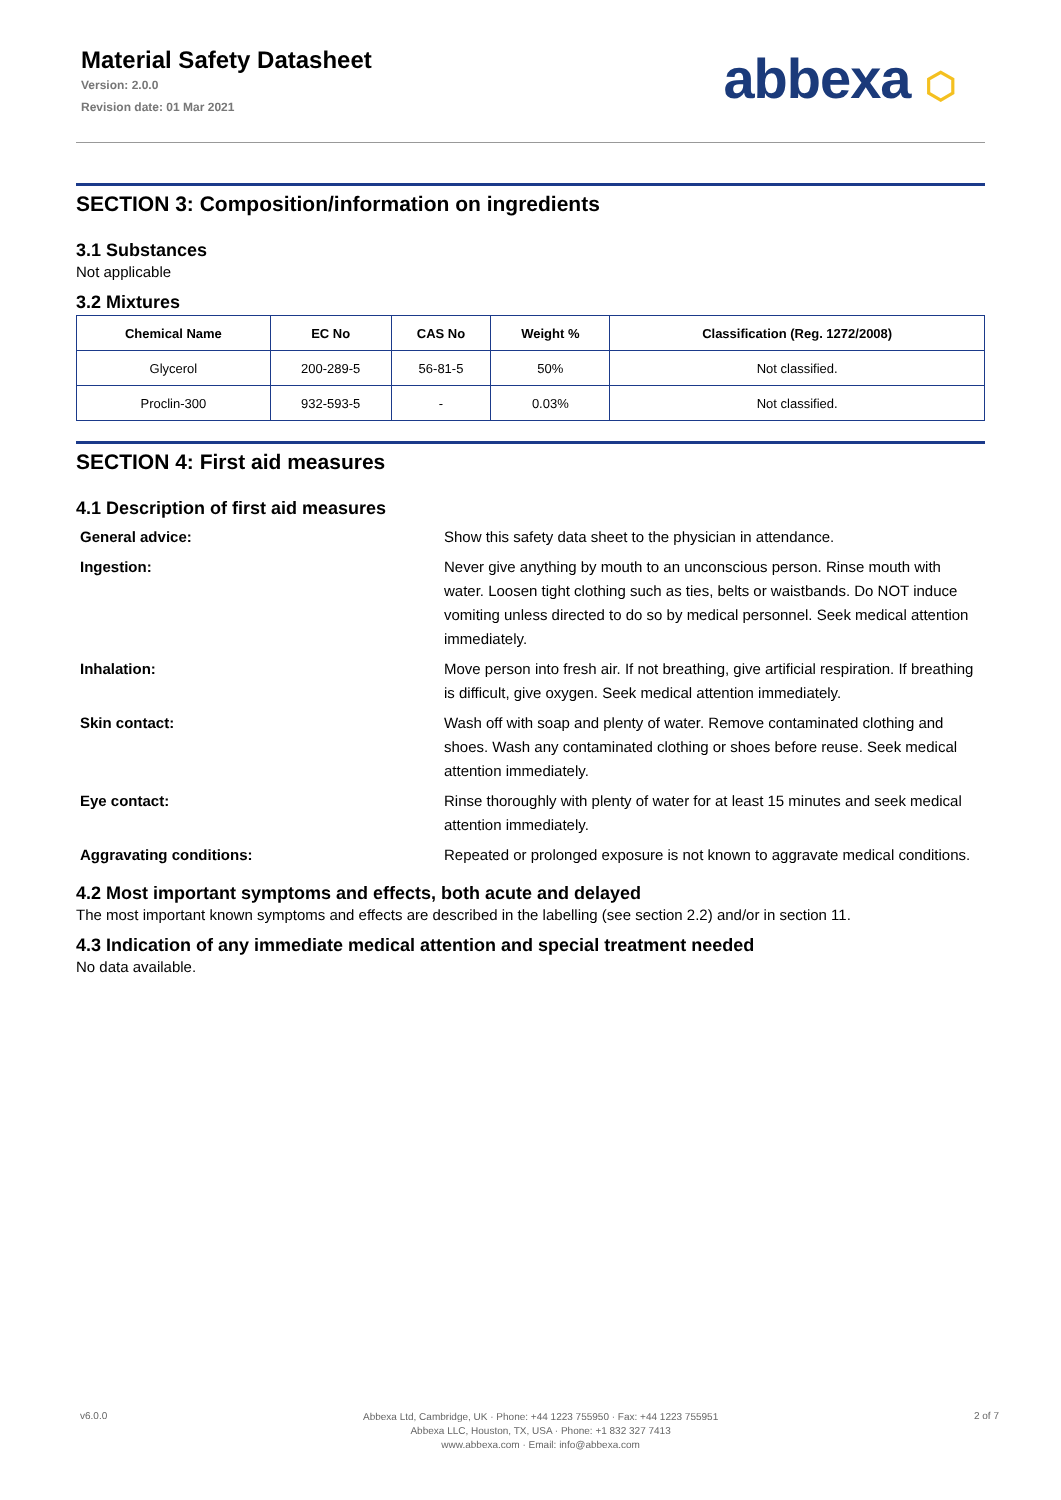Material Safety Datasheet
Version: 2.0.0
Revision date: 01 Mar 2021
abbexa ⬡
SECTION 3: Composition/information on ingredients
3.1 Substances
Not applicable
3.2 Mixtures
| Chemical Name | EC No | CAS No | Weight % | Classification (Reg. 1272/2008) |
| --- | --- | --- | --- | --- |
| Glycerol | 200-289-5 | 56-81-5 | 50% | Not classified. |
| Proclin-300 | 932-593-5 | - | 0.03% | Not classified. |
SECTION 4: First aid measures
4.1 Description of first aid measures
General advice:
Show this safety data sheet to the physician in attendance.
Ingestion:
Never give anything by mouth to an unconscious person. Rinse mouth with water. Loosen tight clothing such as ties, belts or waistbands. Do NOT induce vomiting unless directed to do so by medical personnel. Seek medical attention immediately.
Inhalation:
Move person into fresh air. If not breathing, give artificial respiration. If breathing is difficult, give oxygen. Seek medical attention immediately.
Skin contact:
Wash off with soap and plenty of water. Remove contaminated clothing and shoes. Wash any contaminated clothing or shoes before reuse. Seek medical attention immediately.
Eye contact:
Rinse thoroughly with plenty of water for at least 15 minutes and seek medical attention immediately.
Aggravating conditions:
Repeated or prolonged exposure is not known to aggravate medical conditions.
4.2 Most important symptoms and effects, both acute and delayed
The most important known symptoms and effects are described in the labelling (see section 2.2) and/or in section 11.
4.3 Indication of any immediate medical attention and special treatment needed
No data available.
v6.0.0
Abbexa Ltd, Cambridge, UK · Phone: +44 1223 755950 · Fax: +44 1223 755951
Abbexa LLC, Houston, TX, USA · Phone: +1 832 327 7413
www.abbexa.com · Email: info@abbexa.com
2 of 7